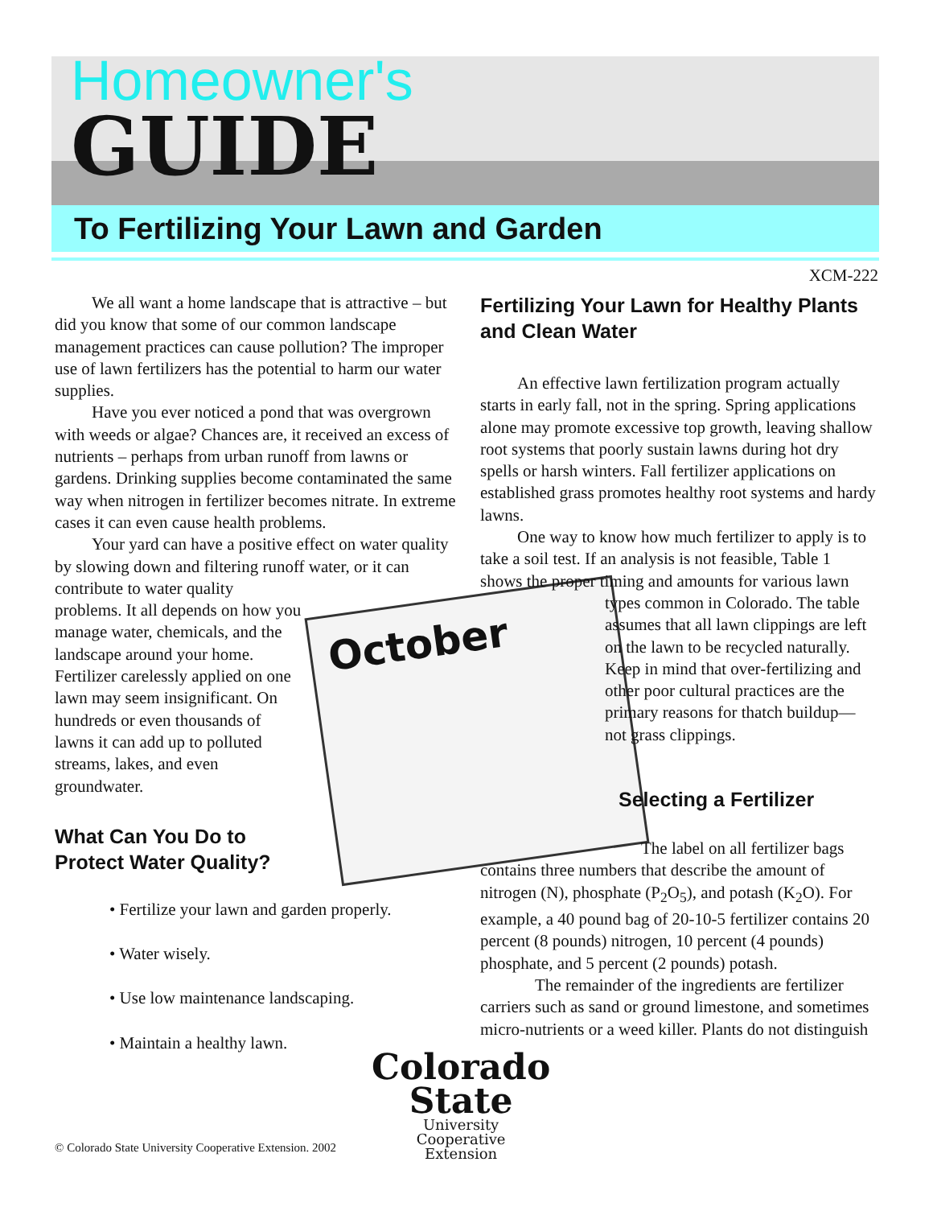Homeowner's
GUIDE
To Fertilizing Your Lawn and Garden
XCM-222
October
We all want a home landscape that is attractive – but did you know that some of our common landscape management practices can cause pollution? The improper use of lawn fertilizers has the potential to harm our water supplies.
Have you ever noticed a pond that was overgrown with weeds or algae? Chances are, it received an excess of nutrients – perhaps from urban runoff from lawns or gardens. Drinking supplies become contaminated the same way when nitrogen in fertilizer becomes nitrate. In extreme cases it can even cause health problems.
Your yard can have a positive effect on water quality by slowing down and filtering runoff water, or it can
contribute to water quality problems. It all depends on how you manage water, chemicals, and the landscape around your home. Fertilizer carelessly applied on one lawn may seem insignificant. On hundreds or even thousands of lawns it can add up to polluted streams, lakes, and even groundwater.
What Can You Do to
Protect Water Quality?
• Fertilize your lawn and garden properly.
• Water wisely.
• Use low maintenance landscaping.
• Maintain a healthy lawn.
Fertilizing Your Lawn for Healthy Plants and Clean Water
An effective lawn fertilization program actually starts in early fall, not in the spring. Spring applications alone may promote excessive top growth, leaving shallow root systems that poorly sustain lawns during hot dry spells or harsh winters. Fall fertilizer applications on established grass promotes healthy root systems and hardy lawns.
One way to know how much fertilizer to apply is to take a soil test. If an analysis is not feasible, Table 1 shows the proper timing and amounts for various lawn
types common in Colorado. The table assumes that all lawn clippings are left on the lawn to be recycled naturally. Keep in mind that over-fertilizing and other poor cultural practices are the primary reasons for thatch buildup—not grass clippings.
Selecting a Fertilizer
The label on all fertilizer bags contains three numbers that describe the amount of nitrogen (N), phosphate (P<sub>2</sub>O<sub>5</sub>), and potash (K<sub>2</sub>O). For example, a 40 pound bag of 20-10-5 fertilizer contains 20 percent (8 pounds) nitrogen, 10 percent (4 pounds) phosphate, and 5 percent (2 pounds) potash.
The remainder of the ingredients are fertilizer carriers such as sand or ground limestone, and sometimes micro-nutrients or a weed killer. Plants do not distinguish
Colorado
State
University
Cooperative
Extension
© Colorado State University Cooperative Extension. 2002